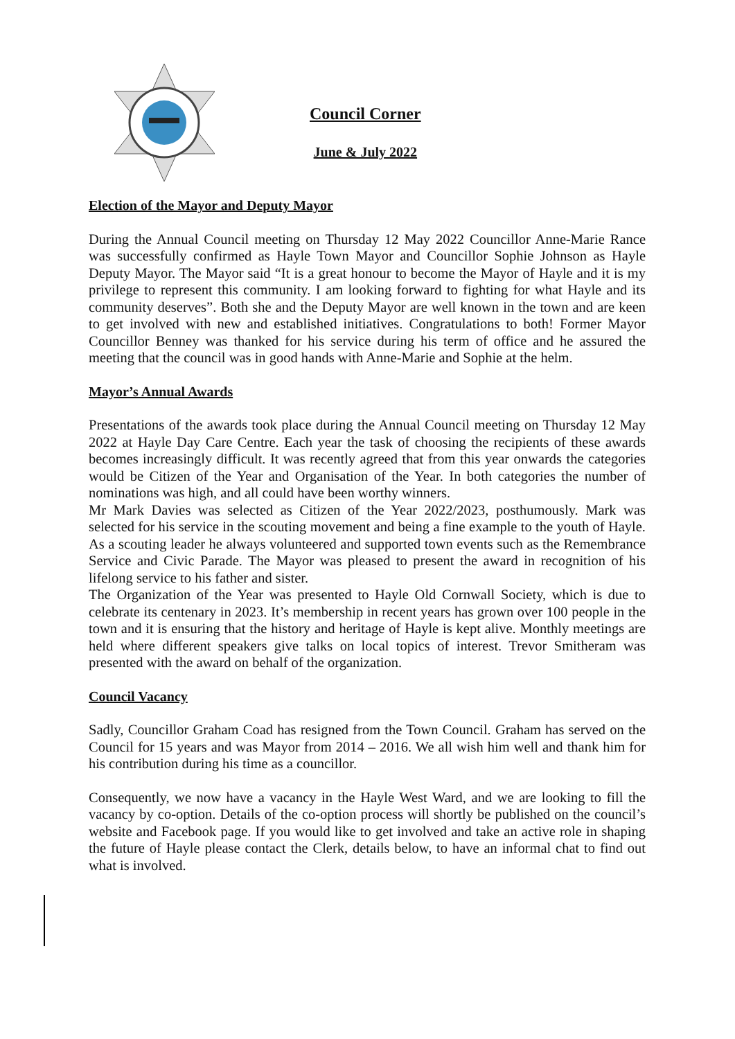Council Corner
June & July 2022
Election of the Mayor and Deputy Mayor
During the Annual Council meeting on Thursday 12 May 2022 Councillor Anne-Marie Rance was successfully confirmed as Hayle Town Mayor and Councillor Sophie Johnson as Hayle Deputy Mayor. The Mayor said “It is a great honour to become the Mayor of Hayle and it is my privilege to represent this community. I am looking forward to fighting for what Hayle and its community deserves”. Both she and the Deputy Mayor are well known in the town and are keen to get involved with new and established initiatives. Congratulations to both! Former Mayor Councillor Benney was thanked for his service during his term of office and he assured the meeting that the council was in good hands with Anne-Marie and Sophie at the helm.
Mayor’s Annual Awards
Presentations of the awards took place during the Annual Council meeting on Thursday 12 May 2022 at Hayle Day Care Centre. Each year the task of choosing the recipients of these awards becomes increasingly difficult. It was recently agreed that from this year onwards the categories would be Citizen of the Year and Organisation of the Year. In both categories the number of nominations was high, and all could have been worthy winners.
Mr Mark Davies was selected as Citizen of the Year 2022/2023, posthumously. Mark was selected for his service in the scouting movement and being a fine example to the youth of Hayle. As a scouting leader he always volunteered and supported town events such as the Remembrance Service and Civic Parade. The Mayor was pleased to present the award in recognition of his lifelong service to his father and sister.
The Organization of the Year was presented to Hayle Old Cornwall Society, which is due to celebrate its centenary in 2023. It’s membership in recent years has grown over 100 people in the town and it is ensuring that the history and heritage of Hayle is kept alive. Monthly meetings are held where different speakers give talks on local topics of interest. Trevor Smitheram was presented with the award on behalf of the organization.
Council Vacancy
Sadly, Councillor Graham Coad has resigned from the Town Council. Graham has served on the Council for 15 years and was Mayor from 2014 – 2016. We all wish him well and thank him for his contribution during his time as a councillor.
Consequently, we now have a vacancy in the Hayle West Ward, and we are looking to fill the vacancy by co-option. Details of the co-option process will shortly be published on the council’s website and Facebook page. If you would like to get involved and take an active role in shaping the future of Hayle please contact the Clerk, details below, to have an informal chat to find out what is involved.